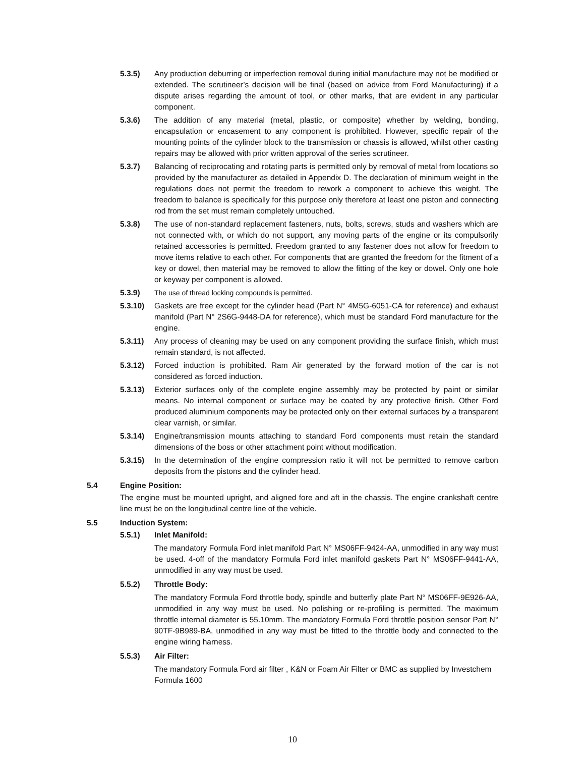5.3.5) Any production deburring or imperfection removal during initial manufacture may not be modified or extended. The scrutineer’s decision will be final (based on advice from Ford Manufacturing) if a dispute arises regarding the amount of tool, or other marks, that are evident in any particular component.
5.3.6) The addition of any material (metal, plastic, or composite) whether by welding, bonding, encapsulation or encasement to any component is prohibited. However, specific repair of the mounting points of the cylinder block to the transmission or chassis is allowed, whilst other casting repairs may be allowed with prior written approval of the series scrutineer.
5.3.7) Balancing of reciprocating and rotating parts is permitted only by removal of metal from locations so provided by the manufacturer as detailed in Appendix D. The declaration of minimum weight in the regulations does not permit the freedom to rework a component to achieve this weight. The freedom to balance is specifically for this purpose only therefore at least one piston and connecting rod from the set must remain completely untouched.
5.3.8) The use of non-standard replacement fasteners, nuts, bolts, screws, studs and washers which are not connected with, or which do not support, any moving parts of the engine or its compulsorily retained accessories is permitted. Freedom granted to any fastener does not allow for freedom to move items relative to each other. For components that are granted the freedom for the fitment of a key or dowel, then material may be removed to allow the fitting of the key or dowel. Only one hole or keyway per component is allowed.
5.3.9) The use of thread locking compounds is permitted.
5.3.10) Gaskets are free except for the cylinder head (Part N° 4M5G-6051-CA for reference) and exhaust manifold (Part N° 2S6G-9448-DA for reference), which must be standard Ford manufacture for the engine.
5.3.11) Any process of cleaning may be used on any component providing the surface finish, which must remain standard, is not affected.
5.3.12) Forced induction is prohibited. Ram Air generated by the forward motion of the car is not considered as forced induction.
5.3.13) Exterior surfaces only of the complete engine assembly may be protected by paint or similar means. No internal component or surface may be coated by any protective finish. Other Ford produced aluminium components may be protected only on their external surfaces by a transparent clear varnish, or similar.
5.3.14) Engine/transmission mounts attaching to standard Ford components must retain the standard dimensions of the boss or other attachment point without modification.
5.3.15) In the determination of the engine compression ratio it will not be permitted to remove carbon deposits from the pistons and the cylinder head.
5.4 Engine Position:
The engine must be mounted upright, and aligned fore and aft in the chassis. The engine crankshaft centre line must be on the longitudinal centre line of the vehicle.
5.5 Induction System:
5.5.1) Inlet Manifold:
The mandatory Formula Ford inlet manifold Part N° MS06FF-9424-AA, unmodified in any way must be used. 4-off of the mandatory Formula Ford inlet manifold gaskets Part N° MS06FF-9441-AA, unmodified in any way must be used.
5.5.2) Throttle Body:
The mandatory Formula Ford throttle body, spindle and butterfly plate Part N° MS06FF-9E926-AA, unmodified in any way must be used. No polishing or re-profiling is permitted. The maximum throttle internal diameter is 55.10mm. The mandatory Formula Ford throttle position sensor Part N° 90TF-9B989-BA, unmodified in any way must be fitted to the throttle body and connected to the engine wiring harness.
5.5.3) Air Filter:
The mandatory Formula Ford air filter , K&N or Foam Air Filter or BMC as supplied by Investchem Formula 1600
10